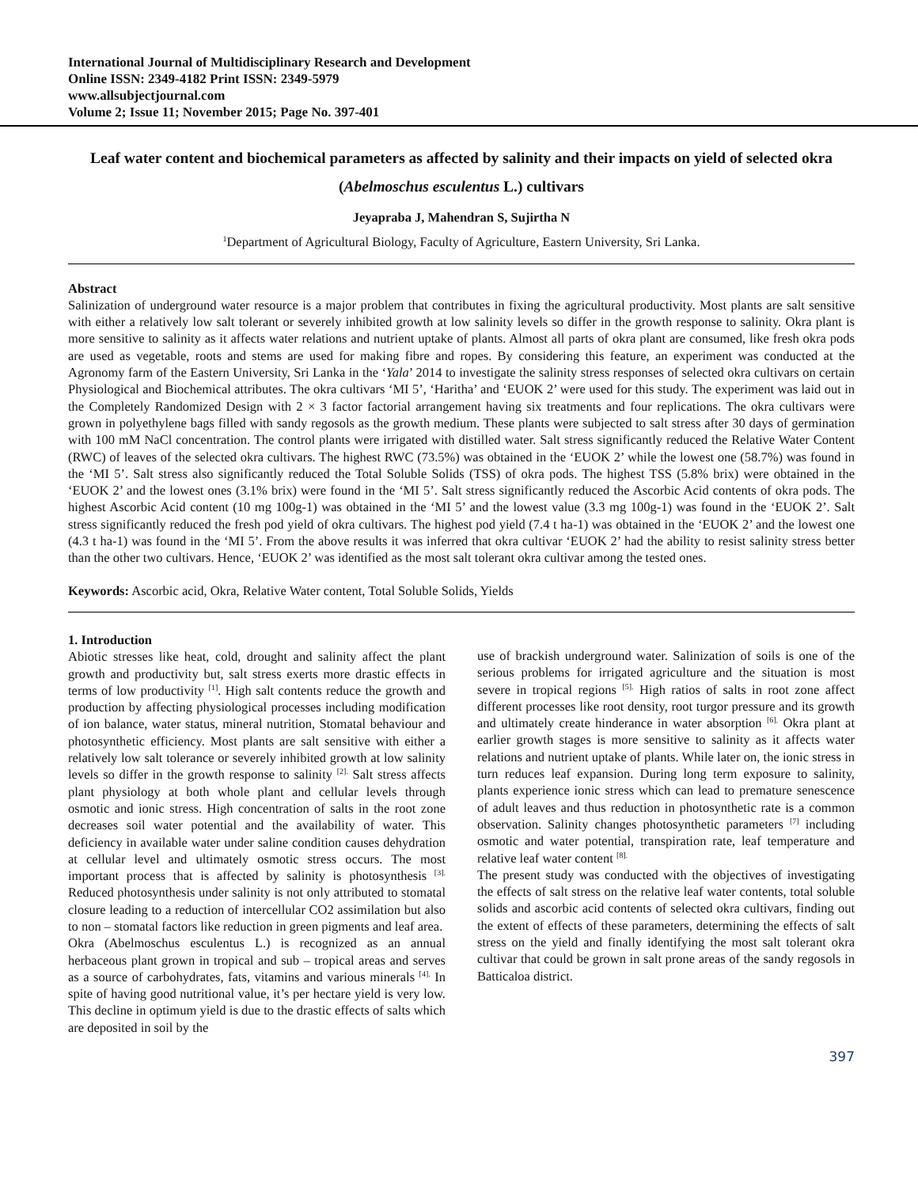International Journal of Multidisciplinary Research and Development
Online ISSN: 2349-4182 Print ISSN: 2349-5979
www.allsubjectjournal.com
Volume 2; Issue 11; November 2015; Page No. 397-401
Leaf water content and biochemical parameters as affected by salinity and their impacts on yield of selected okra (Abelmoschus esculentus L.) cultivars
Jeyapraba J, Mahendran S, Sujirtha N
<sup>1</sup> Department of Agricultural Biology, Faculty of Agriculture, Eastern University, Sri Lanka.
Abstract
Salinization of underground water resource is a major problem that contributes in fixing the agricultural productivity. Most plants are salt sensitive with either a relatively low salt tolerant or severely inhibited growth at low salinity levels so differ in the growth response to salinity. Okra plant is more sensitive to salinity as it affects water relations and nutrient uptake of plants. Almost all parts of okra plant are consumed, like fresh okra pods are used as vegetable, roots and stems are used for making fibre and ropes. By considering this feature, an experiment was conducted at the Agronomy farm of the Eastern University, Sri Lanka in the ‘Yala’ 2014 to investigate the salinity stress responses of selected okra cultivars on certain Physiological and Biochemical attributes. The okra cultivars ‘MI 5’, ‘Haritha’ and ‘EUOK 2’ were used for this study. The experiment was laid out in the Completely Randomized Design with 2 × 3 factor factorial arrangement having six treatments and four replications. The okra cultivars were grown in polyethylene bags filled with sandy regosols as the growth medium. These plants were subjected to salt stress after 30 days of germination with 100 mM NaCl concentration. The control plants were irrigated with distilled water. Salt stress significantly reduced the Relative Water Content (RWC) of leaves of the selected okra cultivars. The highest RWC (73.5%) was obtained in the ‘EUOK 2’ while the lowest one (58.7%) was found in the ‘MI 5’. Salt stress also significantly reduced the Total Soluble Solids (TSS) of okra pods. The highest TSS (5.8% brix) were obtained in the ‘EUOK 2’ and the lowest ones (3.1% brix) were found in the ‘MI 5’. Salt stress significantly reduced the Ascorbic Acid contents of okra pods. The highest Ascorbic Acid content (10 mg 100g-1) was obtained in the ‘MI 5’ and the lowest value (3.3 mg 100g-1) was found in the ‘EUOK 2’. Salt stress significantly reduced the fresh pod yield of okra cultivars. The highest pod yield (7.4 t ha-1) was obtained in the ‘EUOK 2’ and the lowest one (4.3 t ha-1) was found in the ‘MI 5’. From the above results it was inferred that okra cultivar ‘EUOK 2’ had the ability to resist salinity stress better than the other two cultivars. Hence, ‘EUOK 2’ was identified as the most salt tolerant okra cultivar among the tested ones.
Keywords: Ascorbic acid, Okra, Relative Water content, Total Soluble Solids, Yields
1. Introduction
Abiotic stresses like heat, cold, drought and salinity affect the plant growth and productivity but, salt stress exerts more drastic effects in terms of low productivity <sup>[1]</sup>. High salt contents reduce the growth and production by affecting physiological processes including modification of ion balance, water status, mineral nutrition, Stomatal behaviour and photosynthetic efficiency. Most plants are salt sensitive with either a relatively low salt tolerance or severely inhibited growth at low salinity levels so differ in the growth response to salinity <sup>[2].</sup> Salt stress affects plant physiology at both whole plant and cellular levels through osmotic and ionic stress. High concentration of salts in the root zone decreases soil water potential and the availability of water. This deficiency in available water under saline condition causes dehydration at cellular level and ultimately osmotic stress occurs. The most important process that is affected by salinity is photosynthesis <sup>[3].</sup> Reduced photosynthesis under salinity is not only attributed to stomatal closure leading to a reduction of intercellular CO2 assimilation but also to non – stomatal factors like reduction in green pigments and leaf area.
Okra (Abelmoschus esculentus L.) is recognized as an annual herbaceous plant grown in tropical and sub – tropical areas and serves as a source of carbohydrates, fats, vitamins and various minerals <sup>[4].</sup> In spite of having good nutritional value, it’s per hectare yield is very low. This decline in optimum yield is due to the drastic effects of salts which are deposited in soil by the
use of brackish underground water. Salinization of soils is one of the serious problems for irrigated agriculture and the situation is most severe in tropical regions <sup>[5].</sup> High ratios of salts in root zone affect different processes like root density, root turgor pressure and its growth and ultimately create hinderance in water absorption <sup>[6].</sup> Okra plant at earlier growth stages is more sensitive to salinity as it affects water relations and nutrient uptake of plants. While later on, the ionic stress in turn reduces leaf expansion. During long term exposure to salinity, plants experience ionic stress which can lead to premature senescence of adult leaves and thus reduction in photosynthetic rate is a common observation. Salinity changes photosynthetic parameters <sup>[7]</sup> including osmotic and water potential, transpiration rate, leaf temperature and relative leaf water content <sup>[8].</sup>
The present study was conducted with the objectives of investigating the effects of salt stress on the relative leaf water contents, total soluble solids and ascorbic acid contents of selected okra cultivars, finding out the extent of effects of these parameters, determining the effects of salt stress on the yield and finally identifying the most salt tolerant okra cultivar that could be grown in salt prone areas of the sandy regosols in Batticaloa district.
397